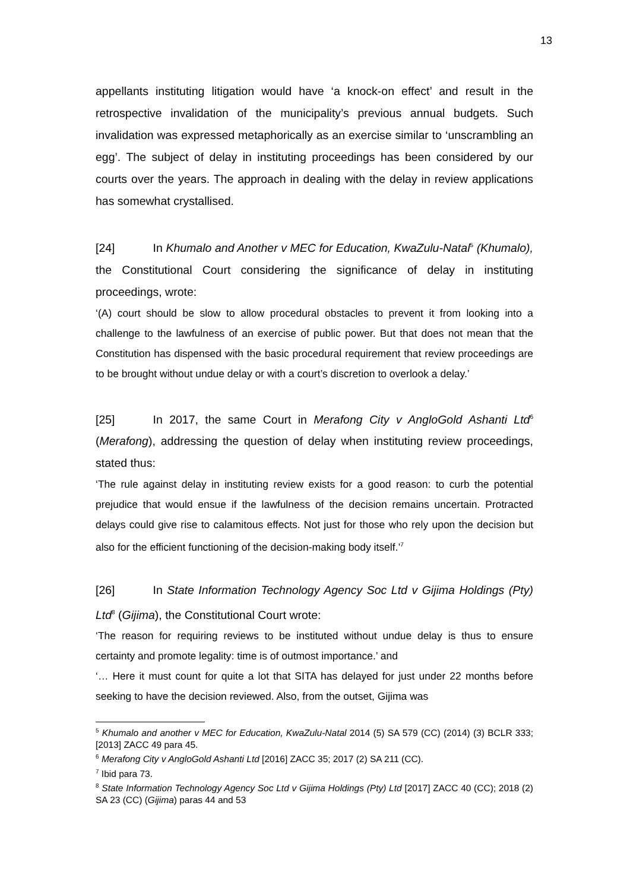13
appellants instituting litigation would have ‘a knock-on effect’ and result in the retrospective invalidation of the municipality’s previous annual budgets. Such invalidation was expressed metaphorically as an exercise similar to ‘unscrambling an egg’. The subject of delay in instituting proceedings has been considered by our courts over the years. The approach in dealing with the delay in review applications has somewhat crystallised.
[24] In Khumalo and Another v MEC for Education, KwaZulu-Natal<sup>5</sup> (Khumalo), the Constitutional Court considering the significance of delay in instituting proceedings, wrote:
‘(A) court should be slow to allow procedural obstacles to prevent it from looking into a challenge to the lawfulness of an exercise of public power. But that does not mean that the Constitution has dispensed with the basic procedural requirement that review proceedings are to be brought without undue delay or with a court’s discretion to overlook a delay.’
[25] In 2017, the same Court in Merafong City v AngloGold Ashanti Ltd<sup>6</sup> (Merafong), addressing the question of delay when instituting review proceedings, stated thus:
‘The rule against delay in instituting review exists for a good reason: to curb the potential prejudice that would ensue if the lawfulness of the decision remains uncertain. Protracted delays could give rise to calamitous effects. Not just for those who rely upon the decision but also for the efficient functioning of the decision-making body itself.’<sup>7</sup>
[26] In State Information Technology Agency Soc Ltd v Gijima Holdings (Pty) Ltd<sup>8</sup> (Gijima), the Constitutional Court wrote:
‘The reason for requiring reviews to be instituted without undue delay is thus to ensure certainty and promote legality: time is of outmost importance.’ and
‘… Here it must count for quite a lot that SITA has delayed for just under 22 months before seeking to have the decision reviewed. Also, from the outset, Gijima was
<sup>5</sup> Khumalo and another v MEC for Education, KwaZulu-Natal 2014 (5) SA 579 (CC) (2014) (3) BCLR 333; [2013] ZACC 49 para 45.
<sup>6</sup> Merafong City v AngloGold Ashanti Ltd [2016] ZACC 35; 2017 (2) SA 211 (CC).
<sup>7</sup> Ibid para 73.
<sup>8</sup> State Information Technology Agency Soc Ltd v Gijima Holdings (Pty) Ltd [2017] ZACC 40 (CC); 2018 (2) SA 23 (CC) (Gijima) paras 44 and 53